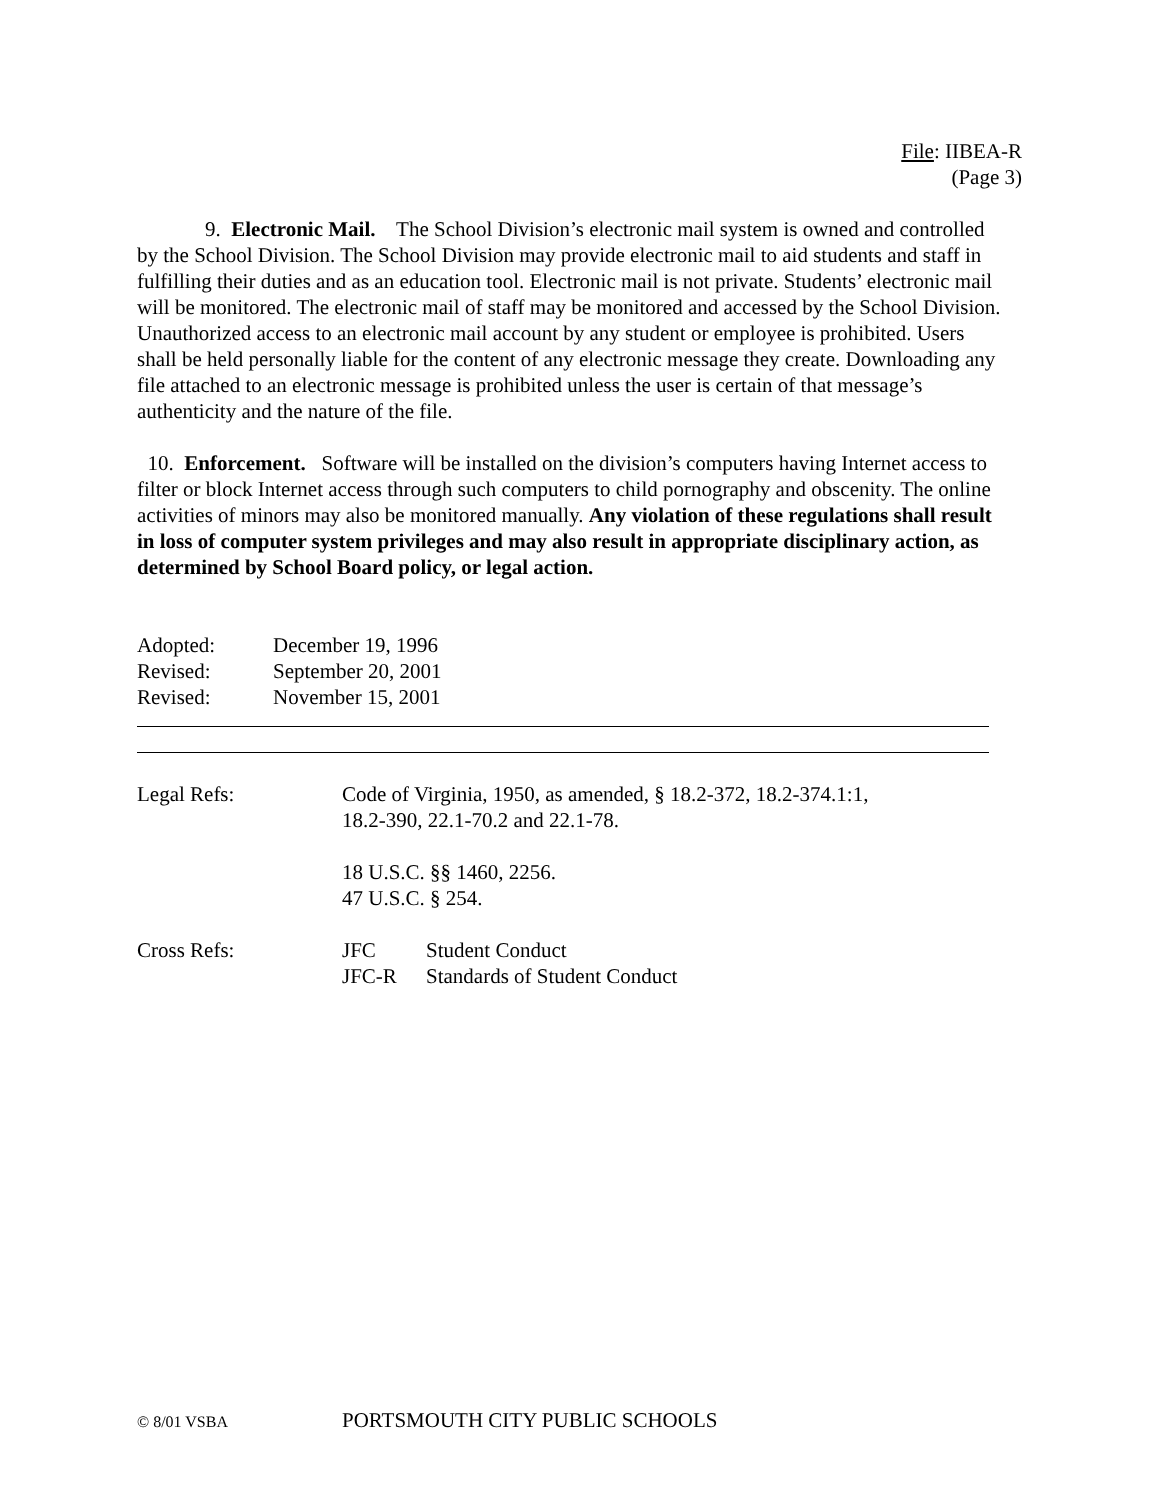File: IIBEA-R
(Page 3)
9. Electronic Mail. The School Division’s electronic mail system is owned and controlled by the School Division. The School Division may provide electronic mail to aid students and staff in fulfilling their duties and as an education tool. Electronic mail is not private. Students’ electronic mail will be monitored. The electronic mail of staff may be monitored and accessed by the School Division. Unauthorized access to an electronic mail account by any student or employee is prohibited. Users shall be held personally liable for the content of any electronic message they create. Downloading any file attached to an electronic message is prohibited unless the user is certain of that message’s authenticity and the nature of the file.
10. Enforcement. Software will be installed on the division’s computers having Internet access to filter or block Internet access through such computers to child pornography and obscenity. The online activities of minors may also be monitored manually. Any violation of these regulations shall result in loss of computer system privileges and may also result in appropriate disciplinary action, as determined by School Board policy, or legal action.
| Adopted: | December 19, 1996 |
| Revised: | September 20, 2001 |
| Revised: | November 15, 2001 |
| Legal Refs: | Code of Virginia, 1950, as amended, § 18.2-372, 18.2-374.1:1, 18.2-390, 22.1-70.2 and 22.1-78. 18 U.S.C. §§ 1460, 2256. 47 U.S.C. § 254. |
| Cross Refs: | JFC Student Conduct JFC-R Standards of Student Conduct |
© 8/01 VSBA PORTSMOUTH CITY PUBLIC SCHOOLS